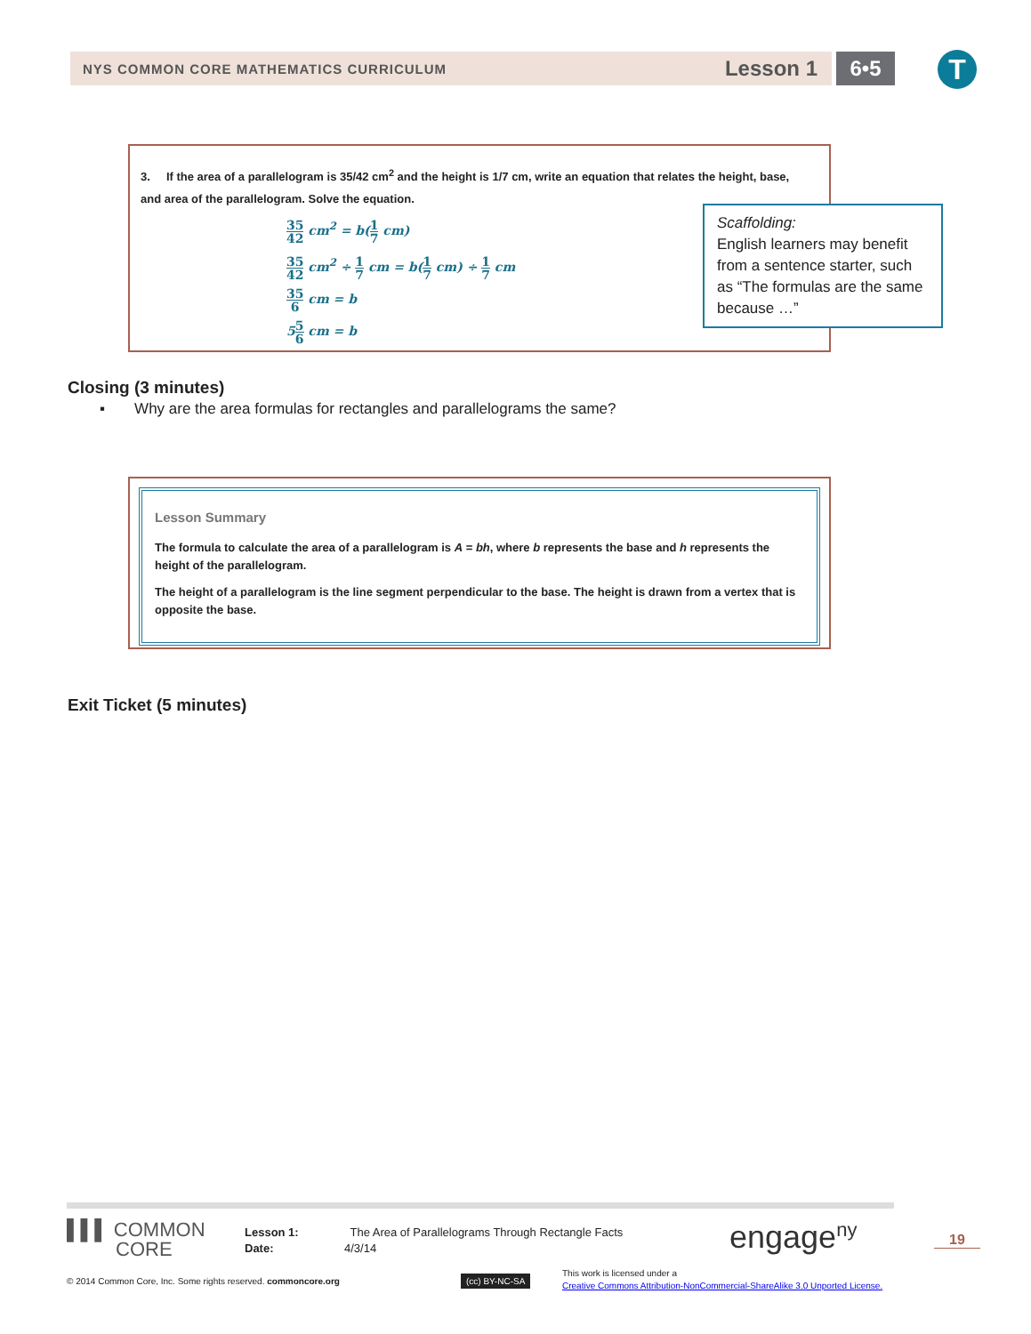NYS COMMON CORE MATHEMATICS CURRICULUM Lesson 1 6•5 T
3. If the area of a parallelogram is 35/42 cm<sup>2</sup> and the height is 1/7 cm, write an equation that relates the height, base, and area of the parallelogram. Solve the equation.
35 42 cm<sup>2</sup> = b(1 7 cm)
35 42 cm<sup>2</sup> ÷ 1 7 cm = b(1 7 cm) ÷ 1 7 cm
35 6 cm = b
55 6 cm = b
Scaffolding:
English learners may benefit from a sentence starter, such as “The formulas are the same because …”
Closing (3 minutes)
▪ Why are the area formulas for rectangles and parallelograms the same?
Lesson Summary
The formula to calculate the area of a parallelogram is A = bh, where b represents the base and h represents the height of the parallelogram.
The height of a parallelogram is the line segment perpendicular to the base. The height is drawn from a vertex that is opposite the base.
Exit Ticket (5 minutes)
▌▌▌ COMMON
CORE
Lesson 1: The Area of Parallelograms Through Rectangle Facts
Date: 4/3/14
engage<sup>ny</sup> 19
© 2014 Common Core, Inc. Some rights reserved. commoncore.org
(cc) BY-NC-SA
This work is licensed under a
Creative Commons Attribution-NonCommercial-ShareAlike 3.0 Unported License.